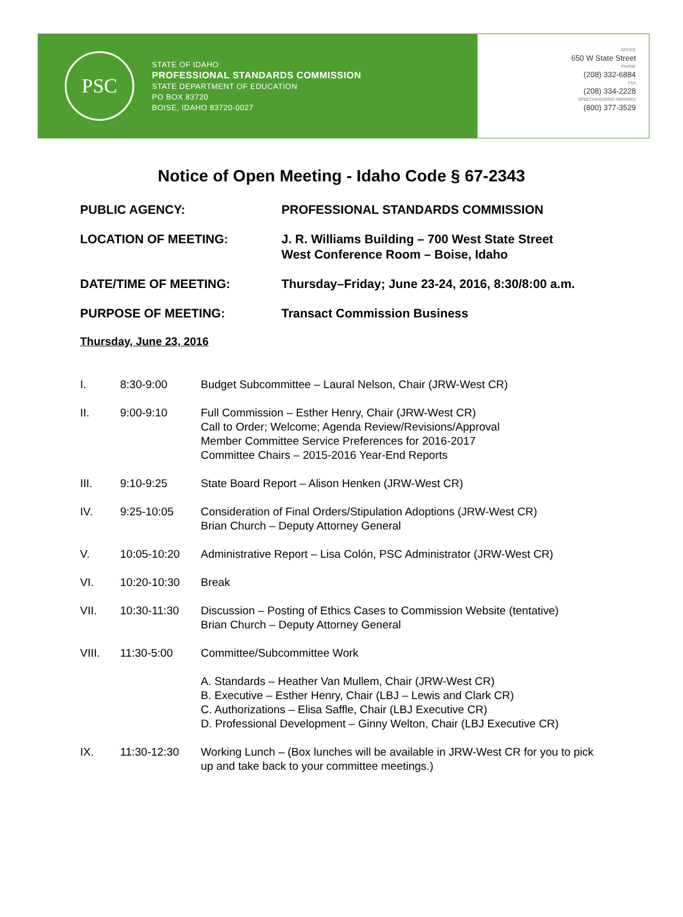PSC
STATE OF IDAHO
PROFESSIONAL STANDARDS COMMISSION
STATE DEPARTMENT OF EDUCATION
PO BOX 83720
BOISE, IDAHO 83720-0027
OFFICE
650 W State Street
PHONE
(208) 332-6884
FAX
(208) 334-2228
SPEECH/HEARING IMPAIRED
(800) 377-3529
Notice of Open Meeting - Idaho Code § 67-2343
PUBLIC AGENCY: PROFESSIONAL STANDARDS COMMISSION
LOCATION OF MEETING: J. R. Williams Building – 700 West State Street
West Conference Room – Boise, Idaho
DATE/TIME OF MEETING: Thursday–Friday; June 23-24, 2016, 8:30/8:00 a.m.
PURPOSE OF MEETING: Transact Commission Business
Thursday, June 23, 2016
I. 8:30-9:00 Budget Subcommittee – Laural Nelson, Chair (JRW-West CR)
II. 9:00-9:10 Full Commission – Esther Henry, Chair (JRW-West CR)
Call to Order; Welcome; Agenda Review/Revisions/Approval
Member Committee Service Preferences for 2016-2017
Committee Chairs – 2015-2016 Year-End Reports
III. 9:10-9:25 State Board Report – Alison Henken (JRW-West CR)
IV. 9:25-10:05 Consideration of Final Orders/Stipulation Adoptions (JRW-West CR)
Brian Church – Deputy Attorney General
V. 10:05-10:20 Administrative Report – Lisa Colón, PSC Administrator (JRW-West CR)
VI. 10:20-10:30 Break
VII. 10:30-11:30 Discussion – Posting of Ethics Cases to Commission Website (tentative)
Brian Church – Deputy Attorney General
VIII. 11:30-5:00 Committee/Subcommittee Work
A. Standards – Heather Van Mullem, Chair (JRW-West CR)
B. Executive – Esther Henry, Chair (LBJ – Lewis and Clark CR)
C. Authorizations – Elisa Saffle, Chair (LBJ Executive CR)
D. Professional Development – Ginny Welton, Chair (LBJ Executive CR)
IX. 11:30-12:30 Working Lunch – (Box lunches will be available in JRW-West CR for you to pick up and take back to your committee meetings.)